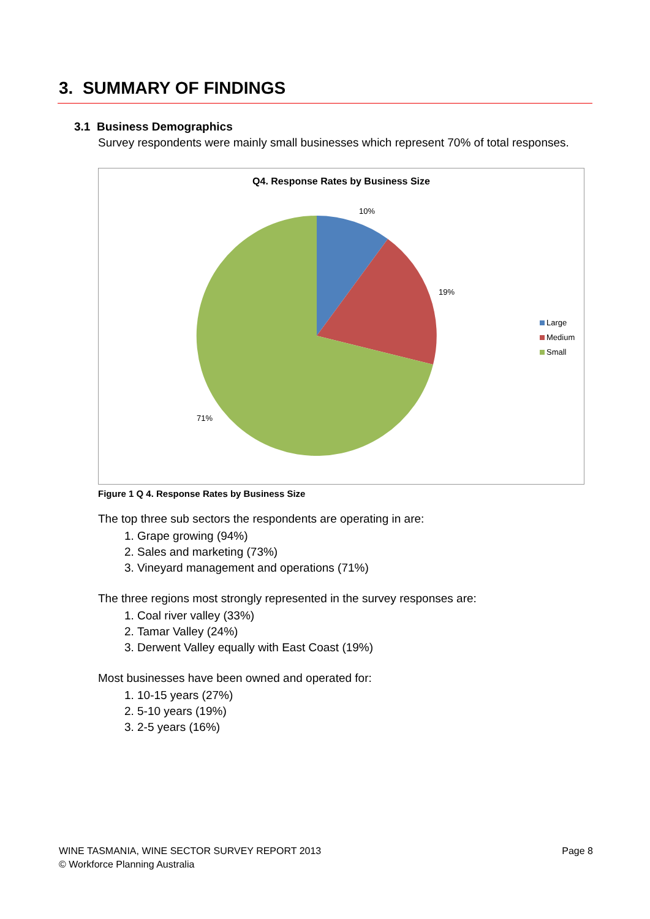3. SUMMARY OF FINDINGS
3.1 Business Demographics
Survey respondents were mainly small businesses which represent 70% of total responses.
Q4. Response Rates by Business Size
10%
19%
71%
Large
Medium
Small
Figure 1 Q 4. Response Rates by Business Size
The top three sub sectors the respondents are operating in are:
1. Grape growing (94%)
2. Sales and marketing (73%)
3. Vineyard management and operations (71%)
The three regions most strongly represented in the survey responses are:
1. Coal river valley (33%)
2. Tamar Valley (24%)
3. Derwent Valley equally with East Coast (19%)
Most businesses have been owned and operated for:
1. 10-15 years (27%)
2. 5-10 years (19%)
3. 2-5 years (16%)
WINE TASMANIA, WINE SECTOR SURVEY REPORT 2013 Page 8
© Workforce Planning Australia